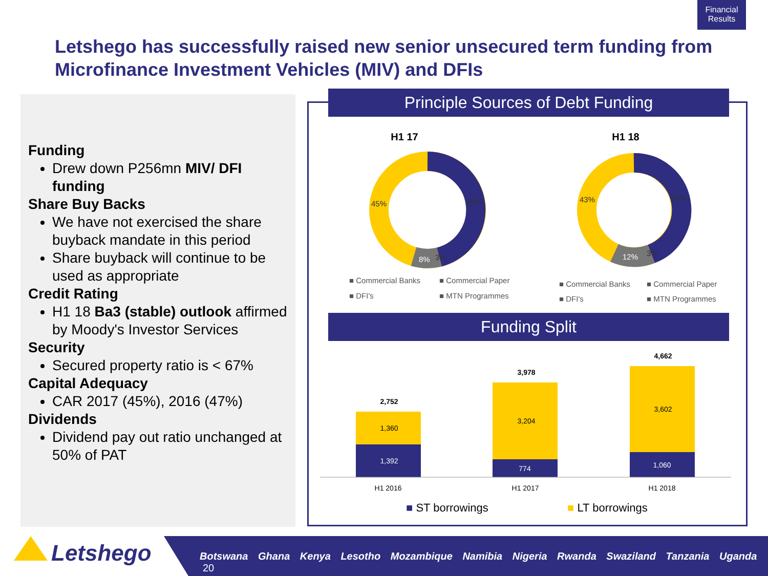Financial Results
Letshego has successfully raised new senior unsecured term funding from Microfinance Investment Vehicles (MIV) and DFIs
Funding
Drew down P256mn MIV/ DFI funding
Share Buy Backs
We have not exercised the share buyback mandate in this period
Share buyback will continue to be used as appropriate
Credit Rating
H1 18 Ba3 (stable) outlook affirmed by Moody's Investor Services
Security
Secured property ratio is < 67%
Capital Adequacy
CAR 2017 (45%), 2016 (47%)
Dividends
Dividend pay out ratio unchanged at 50% of PAT
Principle Sources of Debt Funding
Funding Split
H1 17
H1 18
45%
44%
8%
3%
43%
42%
12%
3%
■ Commercial Banks
■ Commercial Paper
■ DFI's
■ MTN Programmes
■ Commercial Banks
■ Commercial Paper
■ DFI's
■ MTN Programmes
2,752
1,360
1,392
3,978
3,204
774
4,662
3,602
1,060
H1 2016
H1 2017
H1 2018
■ ST borrowings
■ LT borrowings
Letshego Botswana Ghana Kenya Lesotho Mozambique Namibia Nigeria Rwanda Swaziland Tanzania Uganda 20